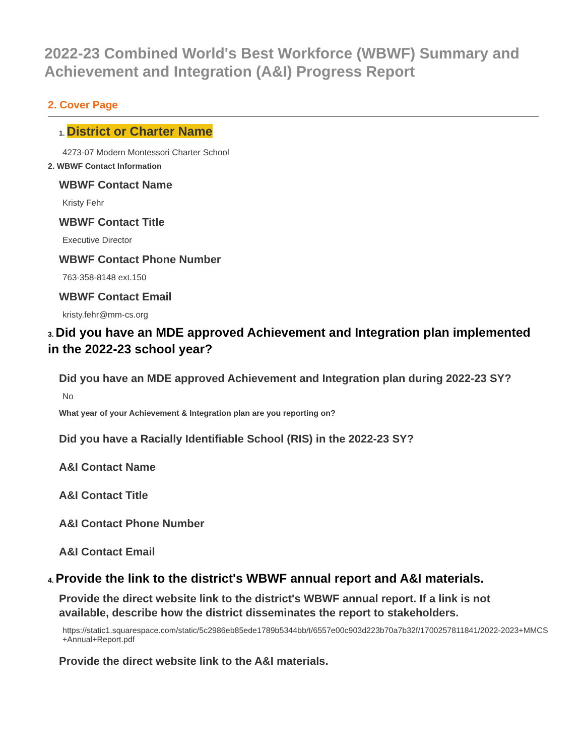2022-23 Combined World's Best Workforce (WBWF) Summary and Achievement and Integration (A&I) Progress Report
2. Cover Page
1. District or Charter Name
4273-07 Modern Montessori Charter School
2. WBWF Contact Information
WBWF Contact Name
Kristy Fehr
WBWF Contact Title
Executive Director
WBWF Contact Phone Number
763-358-8148 ext.150
WBWF Contact Email
kristy.fehr@mm-cs.org
3. Did you have an MDE approved Achievement and Integration plan implemented in the 2022-23 school year?
Did you have an MDE approved Achievement and Integration plan during 2022-23 SY?
No
What year of your Achievement & Integration plan are you reporting on?
Did you have a Racially Identifiable School (RIS) in the 2022-23 SY?
A&I Contact Name
A&I Contact Title
A&I Contact Phone Number
A&I Contact Email
4. Provide the link to the district's WBWF annual report and A&I materials.
Provide the direct website link to the district's WBWF annual report. If a link is not available, describe how the district disseminates the report to stakeholders.
https://static1.squarespace.com/static/5c2986eb85ede1789b5344bb/t/6557e00c903d223b70a7b32f/1700257811841/2022-2023+MMCS+Annual+Report.pdf
Provide the direct website link to the A&I materials.